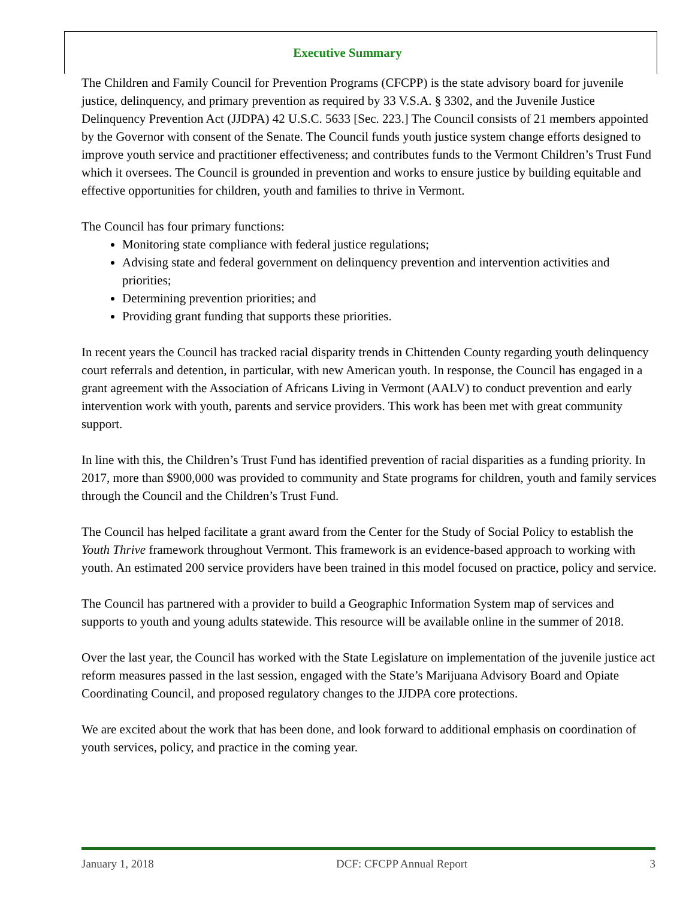Executive Summary
The Children and Family Council for Prevention Programs (CFCPP) is the state advisory board for juvenile justice, delinquency, and primary prevention as required by 33 V.S.A. § 3302, and the Juvenile Justice Delinquency Prevention Act (JJDPA) 42 U.S.C. 5633 [Sec. 223.] The Council consists of 21 members appointed by the Governor with consent of the Senate. The Council funds youth justice system change efforts designed to improve youth service and practitioner effectiveness; and contributes funds to the Vermont Children’s Trust Fund which it oversees. The Council is grounded in prevention and works to ensure justice by building equitable and effective opportunities for children, youth and families to thrive in Vermont.
The Council has four primary functions:
Monitoring state compliance with federal justice regulations;
Advising state and federal government on delinquency prevention and intervention activities and priorities;
Determining prevention priorities; and
Providing grant funding that supports these priorities.
In recent years the Council has tracked racial disparity trends in Chittenden County regarding youth delinquency court referrals and detention, in particular, with new American youth. In response, the Council has engaged in a grant agreement with the Association of Africans Living in Vermont (AALV) to conduct prevention and early intervention work with youth, parents and service providers. This work has been met with great community support.
In line with this, the Children’s Trust Fund has identified prevention of racial disparities as a funding priority. In 2017, more than $900,000 was provided to community and State programs for children, youth and family services through the Council and the Children’s Trust Fund.
The Council has helped facilitate a grant award from the Center for the Study of Social Policy to establish the Youth Thrive framework throughout Vermont. This framework is an evidence-based approach to working with youth. An estimated 200 service providers have been trained in this model focused on practice, policy and service.
The Council has partnered with a provider to build a Geographic Information System map of services and supports to youth and young adults statewide. This resource will be available online in the summer of 2018.
Over the last year, the Council has worked with the State Legislature on implementation of the juvenile justice act reform measures passed in the last session, engaged with the State’s Marijuana Advisory Board and Opiate Coordinating Council, and proposed regulatory changes to the JJDPA core protections.
We are excited about the work that has been done, and look forward to additional emphasis on coordination of youth services, policy, and practice in the coming year.
January 1, 2018 DCF: CFCPP Annual Report 3